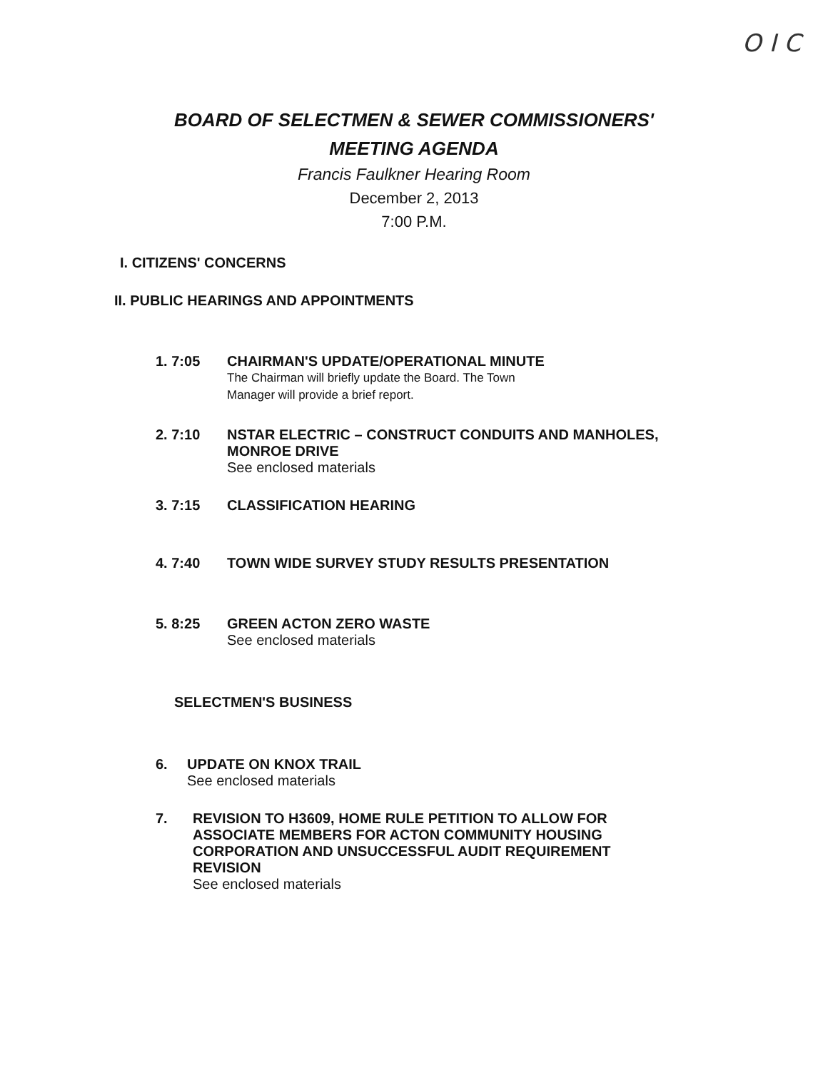O I C
BOARD OF SELECTMEN & SEWER COMMISSIONERS'
MEETING AGENDA
Francis Faulkner Hearing Room
December 2, 2013
7:00 P.M.
I. CITIZENS' CONCERNS
II. PUBLIC HEARINGS AND APPOINTMENTS
1. 7:05 CHAIRMAN'S UPDATE/OPERATIONAL MINUTE
The Chairman will briefly update the Board. The Town
Manager will provide a brief report.
2. 7:10 NSTAR ELECTRIC – CONSTRUCT CONDUITS AND MANHOLES,
MONROE DRIVE
See enclosed materials
3. 7:15 CLASSIFICATION HEARING
4. 7:40 TOWN WIDE SURVEY STUDY RESULTS PRESENTATION
5. 8:25 GREEN ACTON ZERO WASTE
See enclosed materials
SELECTMEN'S BUSINESS
6. UPDATE ON KNOX TRAIL
See enclosed materials
7. REVISION TO H3609, HOME RULE PETITION TO ALLOW FOR
ASSOCIATE MEMBERS FOR ACTON COMMUNITY HOUSING
CORPORATION AND UNSUCCESSFUL AUDIT REQUIREMENT
REVISION
See enclosed materials